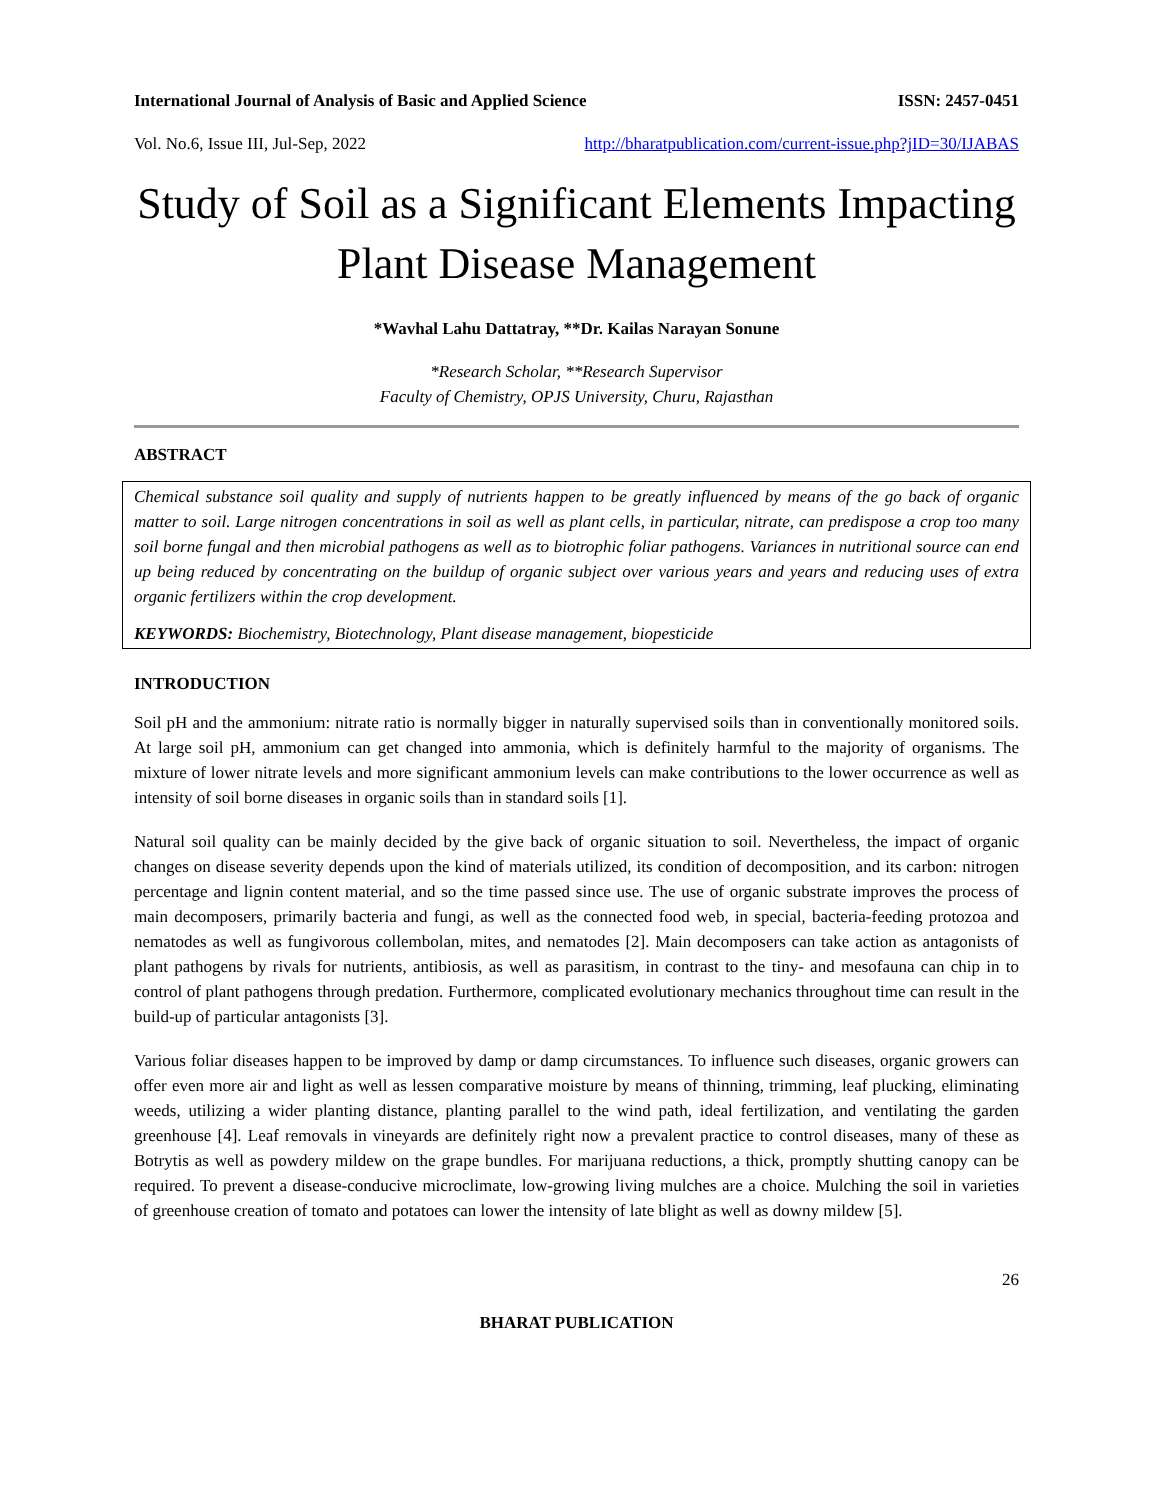International Journal of Analysis of Basic and Applied Science ISSN: 2457-0451
Vol. No.6, Issue III, Jul-Sep, 2022 http://bharatpublication.com/current-issue.php?jID=30/IJABAS
Study of Soil as a Significant Elements Impacting Plant Disease Management
*Wavhal Lahu Dattatray, **Dr. Kailas Narayan Sonune
*Research Scholar, **Research Supervisor
Faculty of Chemistry, OPJS University, Churu, Rajasthan
ABSTRACT
Chemical substance soil quality and supply of nutrients happen to be greatly influenced by means of the go back of organic matter to soil. Large nitrogen concentrations in soil as well as plant cells, in particular, nitrate, can predispose a crop too many soil borne fungal and then microbial pathogens as well as to biotrophic foliar pathogens. Variances in nutritional source can end up being reduced by concentrating on the buildup of organic subject over various years and years and reducing uses of extra organic fertilizers within the crop development.
KEYWORDS: Biochemistry, Biotechnology, Plant disease management, biopesticide
INTRODUCTION
Soil pH and the ammonium: nitrate ratio is normally bigger in naturally supervised soils than in conventionally monitored soils. At large soil pH, ammonium can get changed into ammonia, which is definitely harmful to the majority of organisms. The mixture of lower nitrate levels and more significant ammonium levels can make contributions to the lower occurrence as well as intensity of soil borne diseases in organic soils than in standard soils [1].
Natural soil quality can be mainly decided by the give back of organic situation to soil. Nevertheless, the impact of organic changes on disease severity depends upon the kind of materials utilized, its condition of decomposition, and its carbon: nitrogen percentage and lignin content material, and so the time passed since use. The use of organic substrate improves the process of main decomposers, primarily bacteria and fungi, as well as the connected food web, in special, bacteria-feeding protozoa and nematodes as well as fungivorous collembolan, mites, and nematodes [2]. Main decomposers can take action as antagonists of plant pathogens by rivals for nutrients, antibiosis, as well as parasitism, in contrast to the tiny- and mesofauna can chip in to control of plant pathogens through predation. Furthermore, complicated evolutionary mechanics throughout time can result in the build-up of particular antagonists [3].
Various foliar diseases happen to be improved by damp or damp circumstances. To influence such diseases, organic growers can offer even more air and light as well as lessen comparative moisture by means of thinning, trimming, leaf plucking, eliminating weeds, utilizing a wider planting distance, planting parallel to the wind path, ideal fertilization, and ventilating the garden greenhouse [4]. Leaf removals in vineyards are definitely right now a prevalent practice to control diseases, many of these as Botrytis as well as powdery mildew on the grape bundles. For marijuana reductions, a thick, promptly shutting canopy can be required. To prevent a disease-conducive microclimate, low-growing living mulches are a choice. Mulching the soil in varieties of greenhouse creation of tomato and potatoes can lower the intensity of late blight as well as downy mildew [5].
26
BHARAT PUBLICATION